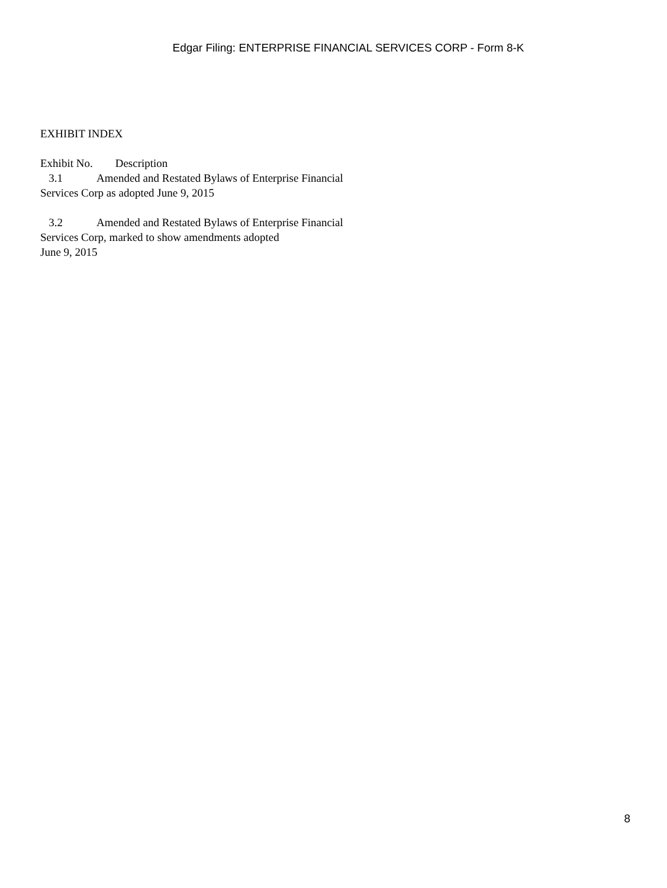Edgar Filing: ENTERPRISE FINANCIAL SERVICES CORP - Form 8-K
EXHIBIT INDEX
Exhibit No. Description
3.1 Amended and Restated Bylaws of Enterprise Financial
Services Corp as adopted June 9, 2015
3.2 Amended and Restated Bylaws of Enterprise Financial
Services Corp, marked to show amendments adopted
June 9, 2015
8